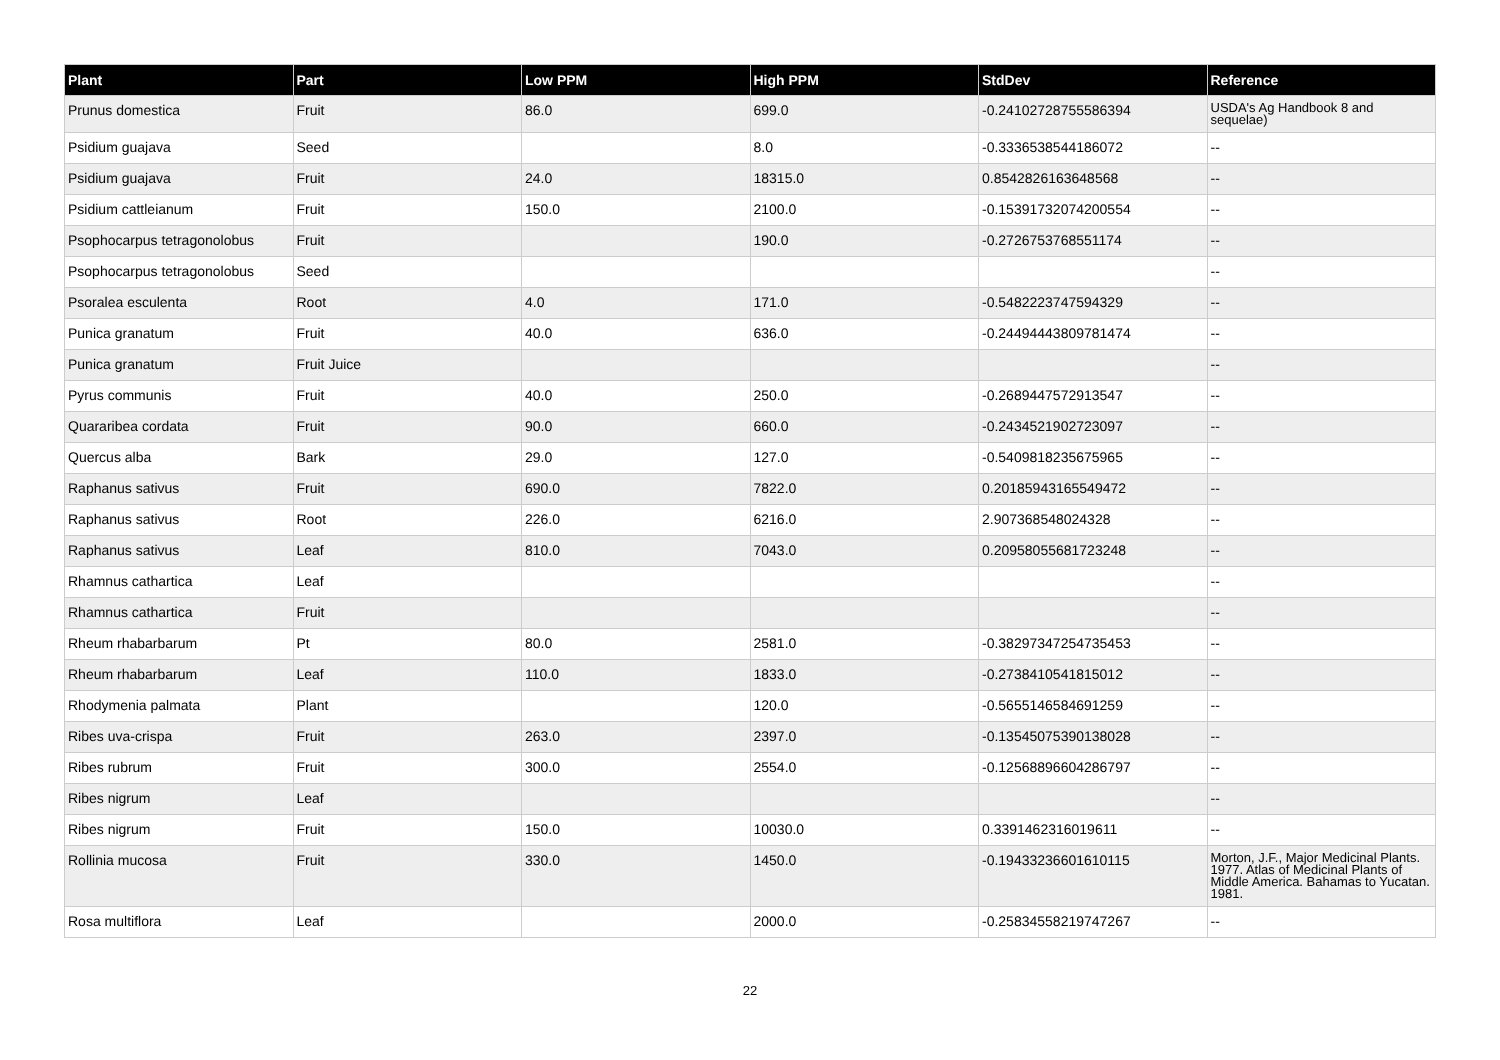| Plant | Part | Low PPM | High PPM | StdDev | Reference |
| --- | --- | --- | --- | --- | --- |
| Prunus domestica | Fruit | 86.0 | 699.0 | -0.24102728755586394 | USDA's Ag Handbook 8 and sequelae) |
| Psidium guajava | Seed | | 8.0 | -0.3336538544186072 | -- |
| Psidium guajava | Fruit | 24.0 | 18315.0 | 0.8542826163648568 | -- |
| Psidium cattleianum | Fruit | 150.0 | 2100.0 | -0.15391732074200554 | -- |
| Psophocarpus tetragonolobus | Fruit | | 190.0 | -0.2726753768551174 | -- |
| Psophocarpus tetragonolobus | Seed | | | | -- |
| Psoralea esculenta | Root | 4.0 | 171.0 | -0.5482223747594329 | -- |
| Punica granatum | Fruit | 40.0 | 636.0 | -0.24494443809781474 | -- |
| Punica granatum | Fruit Juice | | | | -- |
| Pyrus communis | Fruit | 40.0 | 250.0 | -0.2689447572913547 | -- |
| Quararibea cordata | Fruit | 90.0 | 660.0 | -0.2434521902723097 | -- |
| Quercus alba | Bark | 29.0 | 127.0 | -0.5409818235675965 | -- |
| Raphanus sativus | Fruit | 690.0 | 7822.0 | 0.20185943165549472 | -- |
| Raphanus sativus | Root | 226.0 | 6216.0 | 2.907368548024328 | -- |
| Raphanus sativus | Leaf | 810.0 | 7043.0 | 0.20958055681723248 | -- |
| Rhamnus cathartica | Leaf | | | | -- |
| Rhamnus cathartica | Fruit | | | | -- |
| Rheum rhabarbarum | Pt | 80.0 | 2581.0 | -0.38297347254735453 | -- |
| Rheum rhabarbarum | Leaf | 110.0 | 1833.0 | -0.2738410541815012 | -- |
| Rhodymenia palmata | Plant | | 120.0 | -0.5655146584691259 | -- |
| Ribes uva-crispa | Fruit | 263.0 | 2397.0 | -0.13545075390138028 | -- |
| Ribes rubrum | Fruit | 300.0 | 2554.0 | -0.12568896604286797 | -- |
| Ribes nigrum | Leaf | | | | -- |
| Ribes nigrum | Fruit | 150.0 | 10030.0 | 0.3391462316019611 | -- |
| Rollinia mucosa | Fruit | 330.0 | 1450.0 | -0.19433236601610115 | Morton, J.F., Major Medicinal Plants. 1977. Atlas of Medicinal Plants of Middle America. Bahamas to Yucatan. 1981. |
| Rosa multiflora | Leaf | | 2000.0 | -0.25834558219747267 | -- |
22